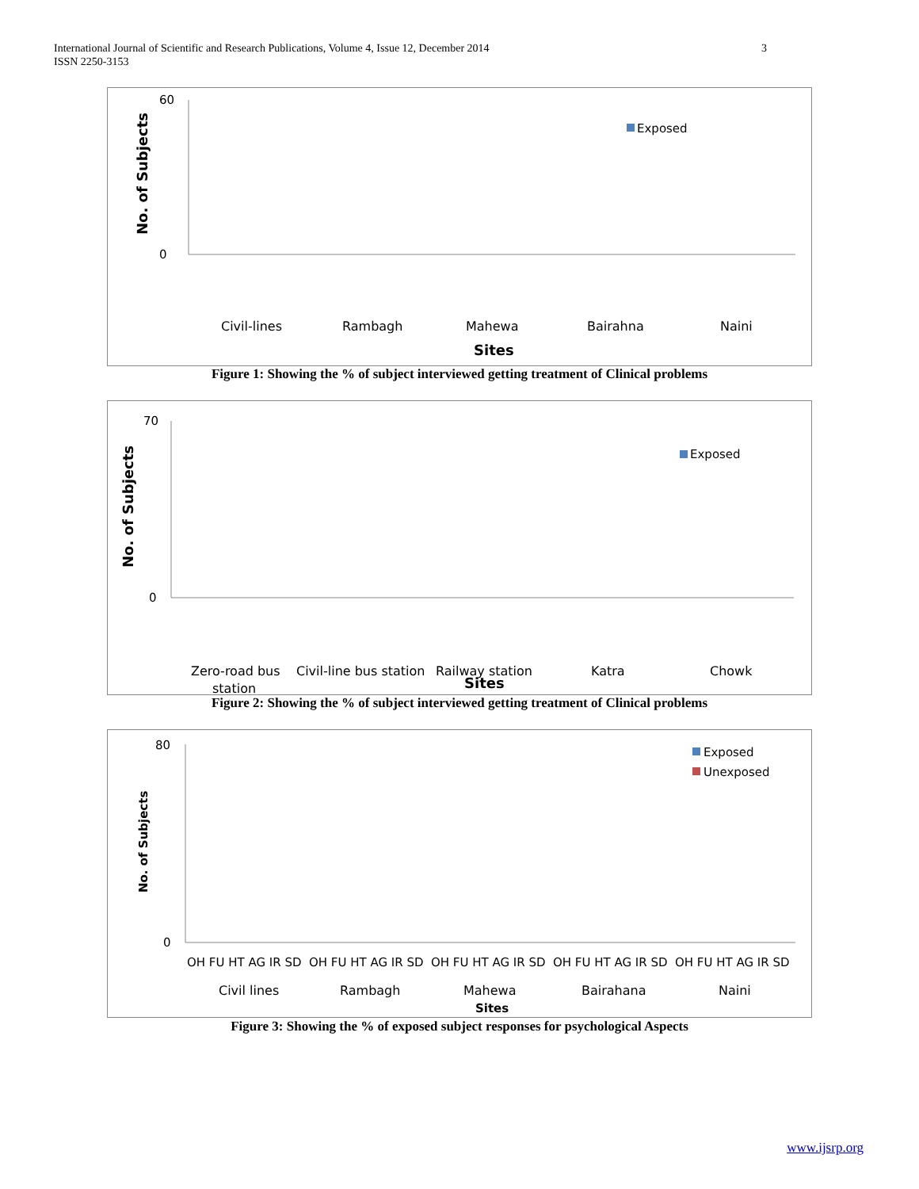International Journal of Scientific and Research Publications, Volume 4, Issue 12, December 2014
ISSN 2250-3153
3
No. of Subjects
60
0
Exposed
Civil-lines
Rambagh
Mahewa
Bairahna
Naini
Sites
Figure 1: Showing the % of subject interviewed getting treatment of Clinical problems
No. of Subjects
70
0
Exposed
Zero-road bus
station
Civil-line bus station
Railway station
Katra
Chowk
Sites
Figure 2: Showing the % of subject interviewed getting treatment of Clinical problems
No. of Subjects
80
0
Exposed
Unexposed
OH FU HT AG IR SD
OH FU HT AG IR SD
OH FU HT AG IR SD
OH FU HT AG IR SD
OH FU HT AG IR SD
Civil lines
Rambagh
Mahewa
Bairahana
Naini
Sites
Figure 3: Showing the % of exposed subject responses for psychological Aspects
www.ijsrp.org